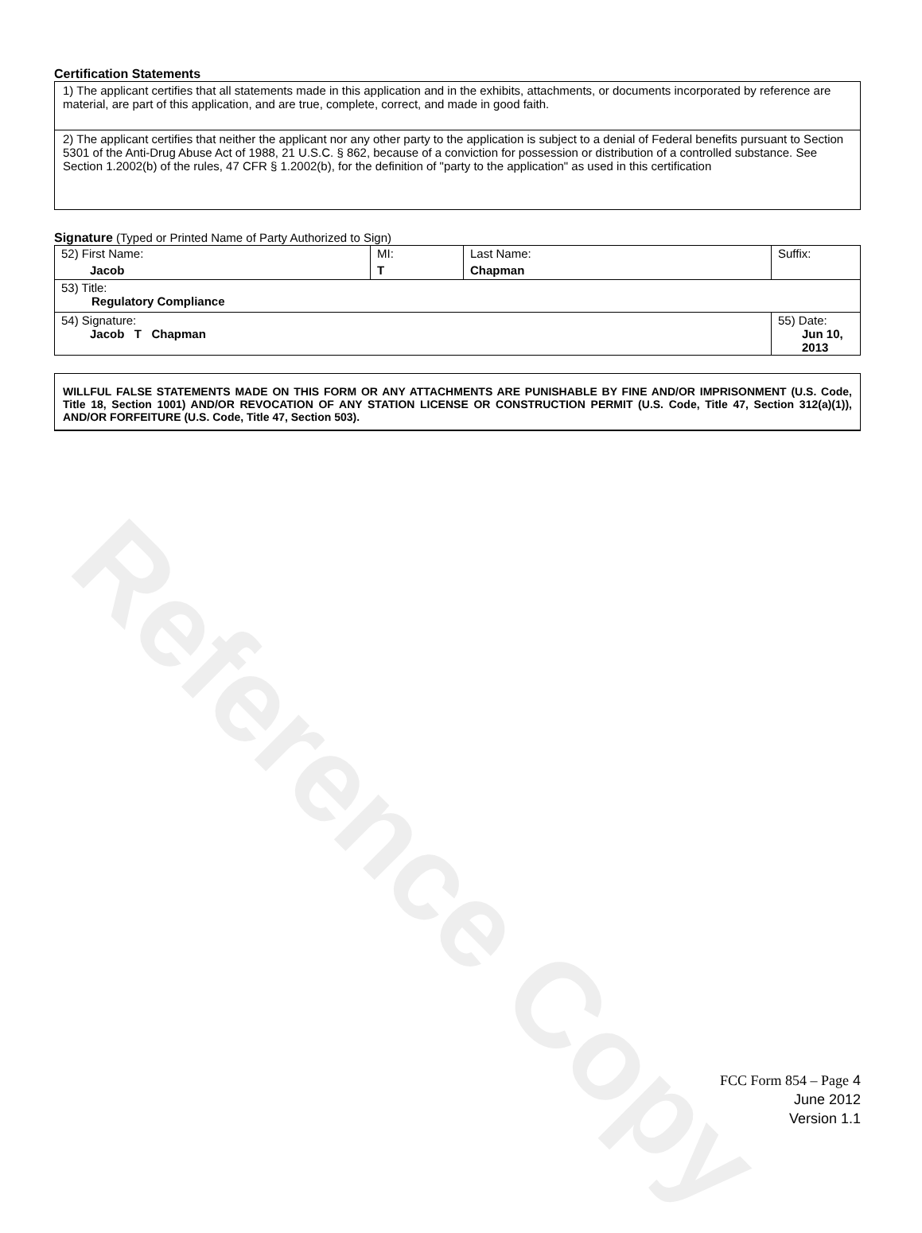Reference Copy
Certification Statements
1) The applicant certifies that all statements made in this application and in the exhibits, attachments, or documents incorporated by reference are material, are part of this application, and are true, complete, correct, and made in good faith.
2) The applicant certifies that neither the applicant nor any other party to the application is subject to a denial of Federal benefits pursuant to Section 5301 of the Anti-Drug Abuse Act of 1988, 21 U.S.C. § 862, because of a conviction for possession or distribution of a controlled substance. See Section 1.2002(b) of the rules, 47 CFR § 1.2002(b), for the definition of "party to the application" as used in this certification
Signature (Typed or Printed Name of Party Authorized to Sign)
| 52) First Name: Jacob | MI: T | Last Name: Chapman | Suffix: |
| 53) Title: Regulatory Compliance | | | |
| 54) Signature: Jacob T Chapman | | | 55) Date: Jun 10, 2013 |
WILLFUL FALSE STATEMENTS MADE ON THIS FORM OR ANY ATTACHMENTS ARE PUNISHABLE BY FINE AND/OR IMPRISONMENT (U.S. Code, Title 18, Section 1001) AND/OR REVOCATION OF ANY STATION LICENSE OR CONSTRUCTION PERMIT (U.S. Code, Title 47, Section 312(a)(1)), AND/OR FORFEITURE (U.S. Code, Title 47, Section 503).
FCC Form 854 – Page 4
June 2012
Version 1.1